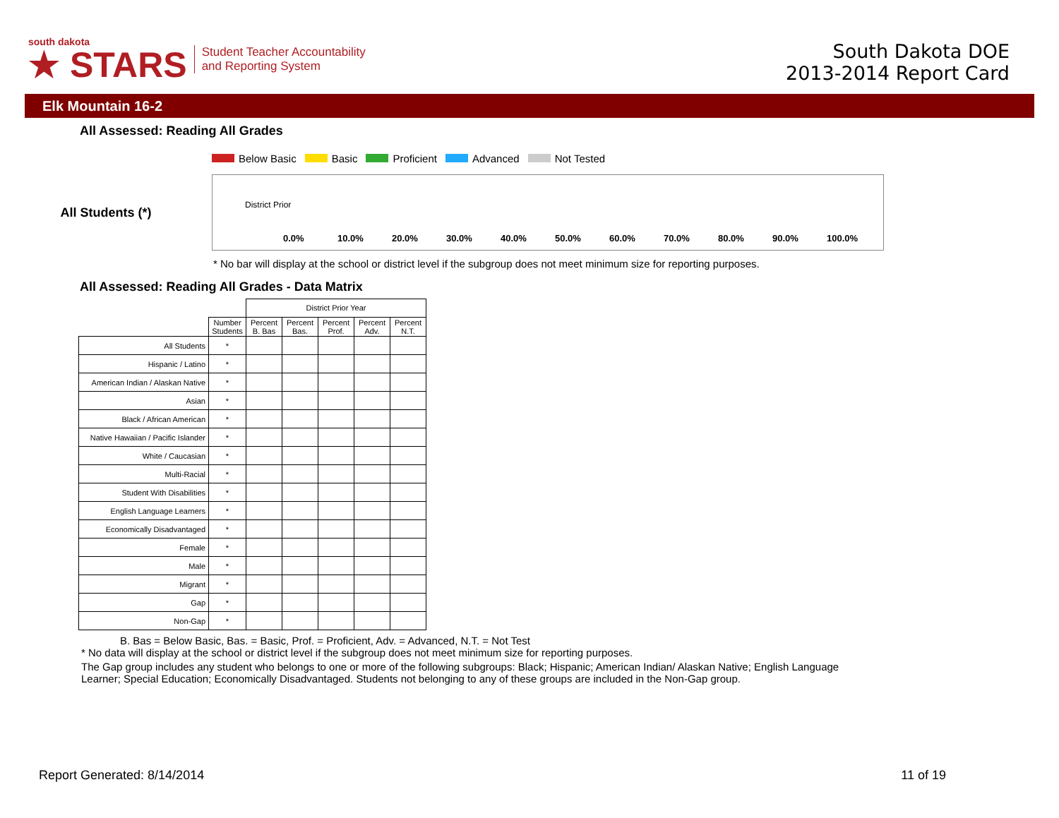south dakota
★ STARS
Student Teacher Accountability
and Reporting System
South Dakota DOE
2013-2014 Report Card
Elk Mountain 16-2
All Assessed: Reading All Grades
Below Basic Basic Proficient Advanced Not Tested
All Students (*)
District Prior
0.0% 10.0% 20.0% 30.0% 40.0% 50.0% 60.0% 70.0% 80.0% 90.0% 100.0%
* No bar will display at the school or district level if the subgroup does not meet minimum size for reporting purposes.
All Assessed: Reading All Grades - Data Matrix
| | | District Prior Year | | | | |
| | Number Students | Percent B. Bas | Percent Bas. | Percent Prof. | Percent Adv. | Percent N.T. |
| All Students | * | | | | | |
| Hispanic / Latino | * | | | | | |
| American Indian / Alaskan Native | * | | | | | |
| Asian | * | | | | | |
| Black / African American | * | | | | | |
| Native Hawaiian / Pacific Islander | * | | | | | |
| White / Caucasian | * | | | | | |
| Multi-Racial | * | | | | | |
| Student With Disabilities | * | | | | | |
| English Language Learners | * | | | | | |
| Economically Disadvantaged | * | | | | | |
| Female | * | | | | | |
| Male | * | | | | | |
| Migrant | * | | | | | |
| Gap | * | | | | | |
| Non-Gap | * | | | | | |
B. Bas = Below Basic, Bas. = Basic, Prof. = Proficient, Adv. = Advanced, N.T. = Not Test
* No data will display at the school or district level if the subgroup does not meet minimum size for reporting purposes.
The Gap group includes any student who belongs to one or more of the following subgroups: Black; Hispanic; American Indian/ Alaskan Native; English Language Learner; Special Education; Economically Disadvantaged. Students not belonging to any of these groups are included in the Non-Gap group.
Report Generated: 8/14/2014 11 of 19